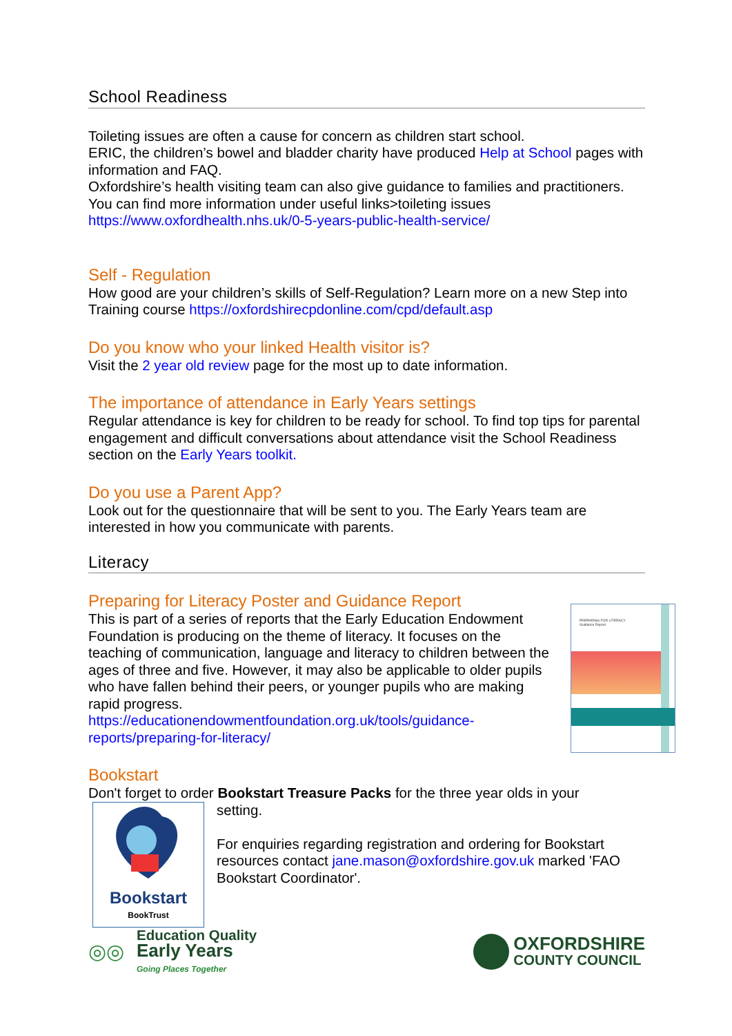School Readiness
Toileting issues are often a cause for concern as children start school.
ERIC, the children’s bowel and bladder charity have produced Help at School pages with information and FAQ.
Oxfordshire’s health visiting team can also give guidance to families and practitioners. You can find more information under useful links>toileting issues https://www.oxfordhealth.nhs.uk/0-5-years-public-health-service/
Self - Regulation
How good are your children’s skills of Self-Regulation? Learn more on a new Step into Training course https://oxfordshirecpdonline.com/cpd/default.asp
Do you know who your linked Health visitor is?
Visit the 2 year old review page for the most up to date information.
The importance of attendance in Early Years settings
Regular attendance is key for children to be ready for school. To find top tips for parental engagement and difficult conversations about attendance visit the School Readiness section on the Early Years toolkit.
Do you use a Parent App?
Look out for the questionnaire that will be sent to you. The Early Years team are interested in how you communicate with parents.
Literacy
Preparing for Literacy Poster and Guidance Report
PREPARING FOR LITERACY
Guidance Report
This is part of a series of reports that the Early Education Endowment Foundation is producing on the theme of literacy. It focuses on the teaching of communication, language and literacy to children between the ages of three and five. However, it may also be applicable to older pupils who have fallen behind their peers, or younger pupils who are making rapid progress.
https://educationendowmentfoundation.org.uk/tools/guidance-reports/preparing-for-literacy/
Bookstart
Don't forget to order Bookstart Treasure Packs for the three year olds in your
Bookstart
BookTrust
setting.
For enquiries regarding registration and ordering for Bookstart resources contact jane.mason@oxfordshire.gov.uk marked 'FAO Bookstart Coordinator'.
◎◎
Education Quality
Early Years
Going Places Together
OXFORDSHIRE
COUNTY COUNCIL